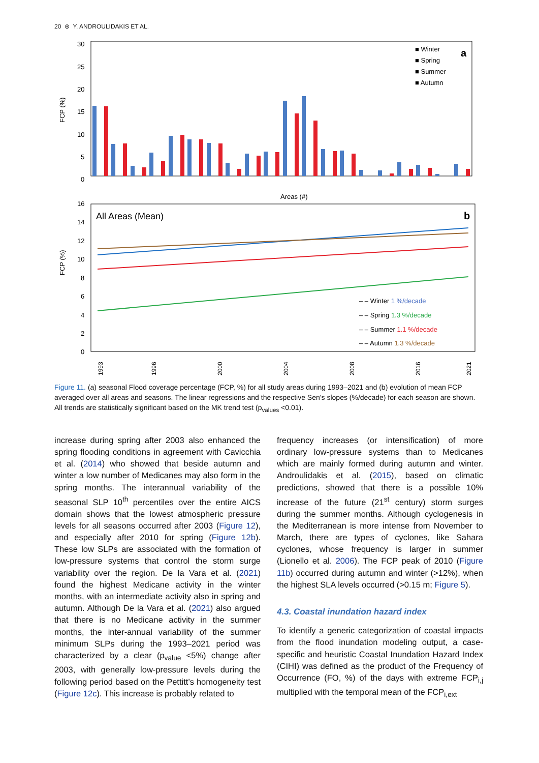20 ⊛ Y. ANDROULIDAKIS ET AL.
30
25
20
15
10
5
0
FCP (%)
Areas (#)
a
■ Winter
■ Spring
■ Summer
■ Autumn
16
14
12
10
8
6
4
2
0
FCP (%)
All Areas (Mean)
b
– – Winter 1 %/decade
– – Spring 1.3 %/decade
– – Summer 1.1 %/decade
– – Autumn 1.3 %/decade
1993
1996
2000
2004
2008
2016
2021
Figure 11. (a) seasonal Flood coverage percentage (FCP, %) for all study areas during 1993–2021 and (b) evolution of mean FCP averaged over all areas and seasons. The linear regressions and the respective Sen’s slopes (%/decade) for each season are shown. All trends are statistically significant based on the MK trend test (p<sub>values</sub> <0.01).
increase during spring after 2003 also enhanced the spring flooding conditions in agreement with Cavicchia et al. (2014) who showed that beside autumn and winter a low number of Medicanes may also form in the spring months. The interannual variability of the seasonal SLP 10<sup>th</sup> percentiles over the entire AICS domain shows that the lowest atmospheric pressure levels for all seasons occurred after 2003 (Figure 12), and especially after 2010 for spring (Figure 12b). These low SLPs are associated with the formation of low-pressure systems that control the storm surge variability over the region. De la Vara et al. (2021) found the highest Medicane activity in the winter months, with an intermediate activity also in spring and autumn. Although De la Vara et al. (2021) also argued that there is no Medicane activity in the summer months, the inter-annual variability of the summer minimum SLPs during the 1993–2021 period was characterized by a clear (p<sub>value</sub> <5%) change after 2003, with generally low-pressure levels during the following period based on the Pettitt’s homogeneity test (Figure 12c). This increase is probably related to
frequency increases (or intensification) of more ordinary low-pressure systems than to Medicanes which are mainly formed during autumn and winter. Androulidakis et al. (2015), based on climatic predictions, showed that there is a possible 10% increase of the future (21<sup>st</sup> century) storm surges during the summer months. Although cyclogenesis in the Mediterranean is more intense from November to March, there are types of cyclones, like Sahara cyclones, whose frequency is larger in summer (Lionello et al. 2006). The FCP peak of 2010 (Figure 11b) occurred during autumn and winter (>12%), when the highest SLA levels occurred (>0.15 m; Figure 5).
4.3. Coastal inundation hazard index
To identify a generic categorization of coastal impacts from the flood inundation modeling output, a case-specific and heuristic Coastal Inundation Hazard Index (CIHI) was defined as the product of the Frequency of Occurrence (FO, %) of the days with extreme FCP<sub>i,j</sub> multiplied with the temporal mean of the FCP<sub>i,ext</sub>